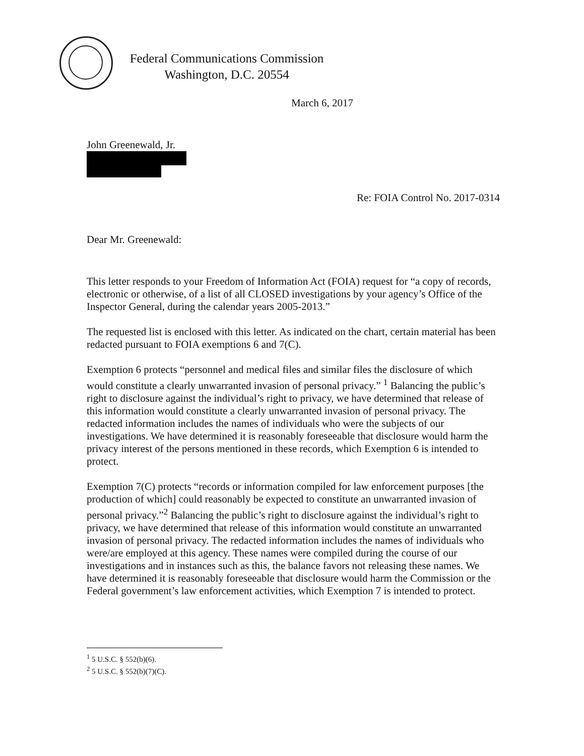Federal Communications Commission
Washington, D.C. 20554
March 6, 2017
John Greenewald, Jr.
Re: FOIA Control No. 2017-0314
Dear Mr. Greenewald:
This letter responds to your Freedom of Information Act (FOIA) request for “a copy of records, electronic or otherwise, of a list of all CLOSED investigations by your agency’s Office of the Inspector General, during the calendar years 2005-2013.”
The requested list is enclosed with this letter. As indicated on the chart, certain material has been redacted pursuant to FOIA exemptions 6 and 7(C).
Exemption 6 protects “personnel and medical files and similar files the disclosure of which would constitute a clearly unwarranted invasion of personal privacy.” <sup>1</sup> Balancing the public’s right to disclosure against the individual’s right to privacy, we have determined that release of this information would constitute a clearly unwarranted invasion of personal privacy. The redacted information includes the names of individuals who were the subjects of our investigations. We have determined it is reasonably foreseeable that disclosure would harm the privacy interest of the persons mentioned in these records, which Exemption 6 is intended to protect.
Exemption 7(C) protects “records or information compiled for law enforcement purposes [the production of which] could reasonably be expected to constitute an unwarranted invasion of personal privacy.”<sup>2</sup> Balancing the public’s right to disclosure against the individual’s right to privacy, we have determined that release of this information would constitute an unwarranted invasion of personal privacy. The redacted information includes the names of individuals who were/are employed at this agency. These names were compiled during the course of our investigations and in instances such as this, the balance favors not releasing these names. We have determined it is reasonably foreseeable that disclosure would harm the Commission or the Federal government’s law enforcement activities, which Exemption 7 is intended to protect.
<sup>1</sup> 5 U.S.C. § 552(b)(6).
<sup>2</sup> 5 U.S.C. § 552(b)(7)(C).